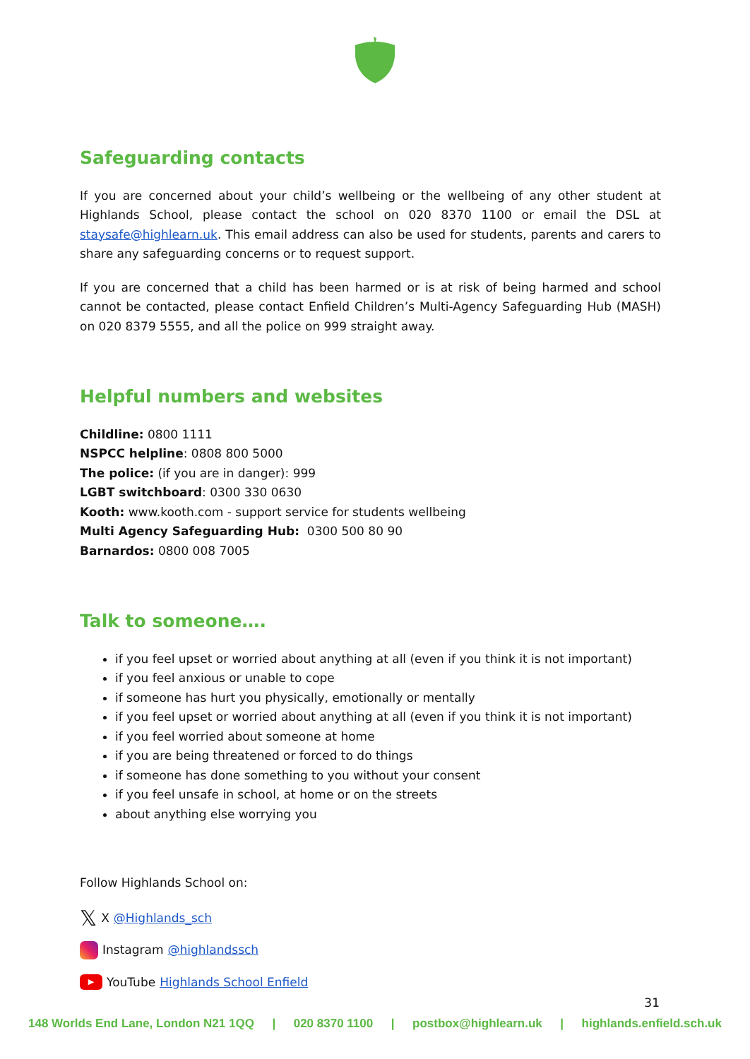Safeguarding contacts
If you are concerned about your child’s wellbeing or the wellbeing of any other student at Highlands School, please contact the school on 020 8370 1100 or email the DSL at staysafe@highlearn.uk. This email address can also be used for students, parents and carers to share any safeguarding concerns or to request support.
If you are concerned that a child has been harmed or is at risk of being harmed and school cannot be contacted, please contact Enfield Children’s Multi-Agency Safeguarding Hub (MASH) on 020 8379 5555, and all the police on 999 straight away.
Helpful numbers and websites
Childline: 0800 1111
NSPCC helpline: 0808 800 5000
The police: (if you are in danger): 999
LGBT switchboard: 0300 330 0630
Kooth: www.kooth.com - support service for students wellbeing
Multi Agency Safeguarding Hub: 0300 500 80 90
Barnardos: 0800 008 7005
Talk to someone….
if you feel upset or worried about anything at all (even if you think it is not important)
if you feel anxious or unable to cope
if someone has hurt you physically, emotionally or mentally
if you feel upset or worried about anything at all (even if you think it is not important)
if you feel worried about someone at home
if you are being threatened or forced to do things
if someone has done something to you without your consent
if you feel unsafe in school, at home or on the streets
about anything else worrying you
Follow Highlands School on:
𝕏 X @Highlands_sch
Instagram @highlandssch
▶ YouTube Highlands School Enfield
31
148 Worlds End Lane, London N21 1QQ | 020 8370 1100 | postbox@highlearn.uk | highlands.enfield.sch.uk